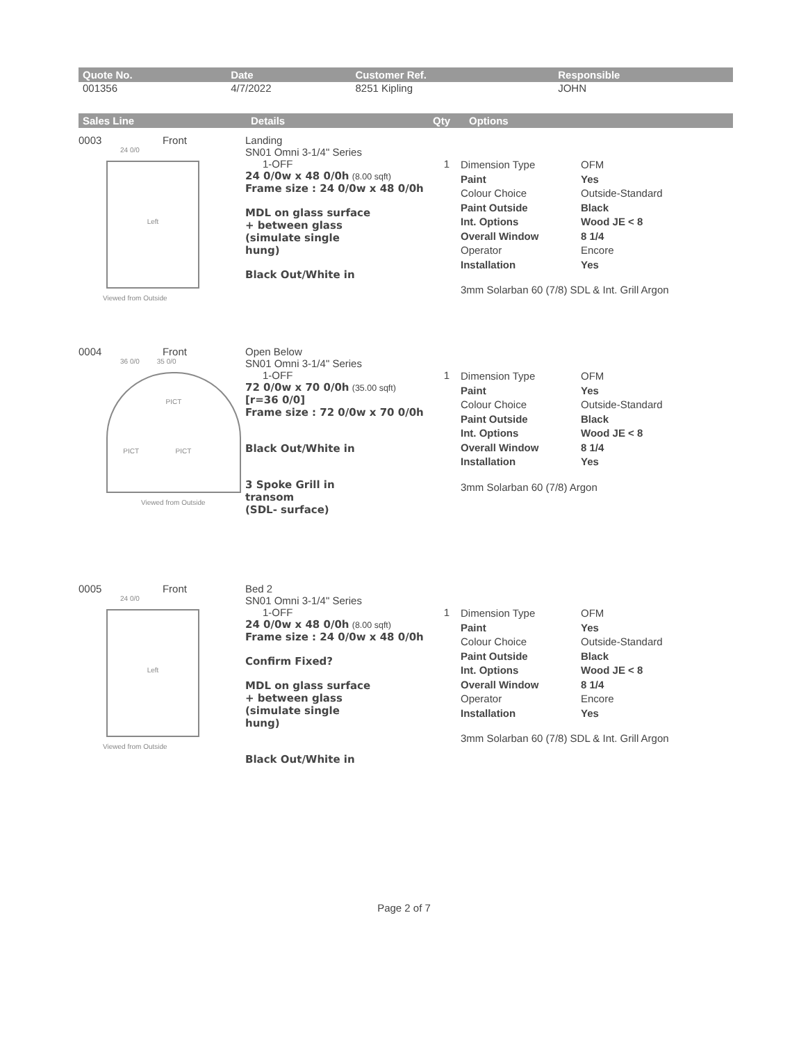| Quote No. | Date | Customer Ref. | Responsible |
| --- | --- | --- | --- |
| 001356 | 4/7/2022 | 8251 Kipling | JOHN |
| Sales Line | Details | Qty | Options |
| --- | --- | --- | --- |
0003 Front
24 0/0
Left
Viewed from Outside
Landing
SN01 Omni 3-1/4" Series
1-OFF
24 0/0w x 48 0/0h (8.00 sqft)
Frame size : 24 0/0w x 48 0/0h
MDL on glass surface
+ between glass
(simulate single
hung)
Black Out/White in
1
Dimension Type OFM Paint Yes Colour Choice Outside-Standard Paint Outside Black Int. Options Wood JE < 8 Overall Window 8 1/4 Operator Encore Installation Yes
3mm Solarban 60 (7/8) SDL & Int. Grill Argon
0004 Front
36 0/0 35 0/0
PICT
PICT PICT
Viewed from Outside
Open Below
SN01 Omni 3-1/4" Series
1-OFF
72 0/0w x 70 0/0h (35.00 sqft)
[r=36 0/0]
Frame size : 72 0/0w x 70 0/0h
Black Out/White in
3 Spoke Grill in
transom
(SDL- surface)
1
Dimension Type OFM Paint Yes Colour Choice Outside-Standard Paint Outside Black Int. Options Wood JE < 8 Overall Window 8 1/4 Installation Yes
3mm Solarban 60 (7/8) Argon
0005 Front
24 0/0
Left
Viewed from Outside
Bed 2
SN01 Omni 3-1/4" Series
1-OFF
24 0/0w x 48 0/0h (8.00 sqft)
Frame size : 24 0/0w x 48 0/0h
Confirm Fixed?
MDL on glass surface
+ between glass
(simulate single
hung)
Black Out/White in
1
Dimension Type OFM Paint Yes Colour Choice Outside-Standard Paint Outside Black Int. Options Wood JE < 8 Overall Window 8 1/4 Operator Encore Installation Yes
3mm Solarban 60 (7/8) SDL & Int. Grill Argon
Page 2 of 7